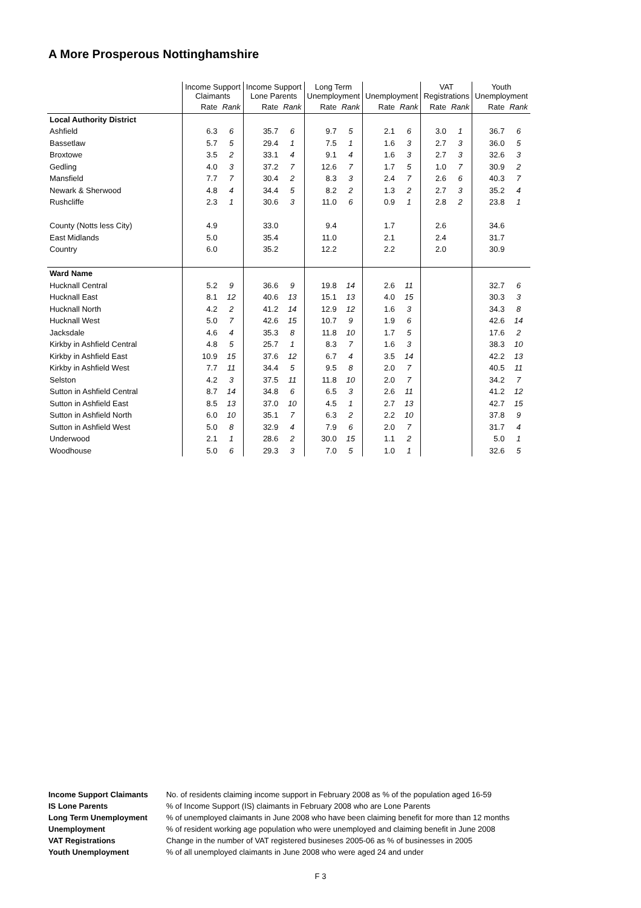A More Prosperous Nottinghamshire
| | Income Support Claimants | | Income Support Lone Parents | | Long Term Unemployment | | Unemployment | | VAT Registrations | | Youth Unemployment | |
| --- | --- | --- | --- | --- | --- | --- | --- | --- | --- | --- | --- | --- |
| | Rate | Rank | Rate | Rank | Rate | Rank | Rate | Rank | Rate | Rank | Rate | Rank |
| Local Authority District | | | | | | | | | | | | |
| Ashfield | 6.3 | 6 | 35.7 | 6 | 9.7 | 5 | 2.1 | 6 | 3.0 | 1 | 36.7 | 6 |
| Bassetlaw | 5.7 | 5 | 29.4 | 1 | 7.5 | 1 | 1.6 | 3 | 2.7 | 3 | 36.0 | 5 |
| Broxtowe | 3.5 | 2 | 33.1 | 4 | 9.1 | 4 | 1.6 | 3 | 2.7 | 3 | 32.6 | 3 |
| Gedling | 4.0 | 3 | 37.2 | 7 | 12.6 | 7 | 1.7 | 5 | 1.0 | 7 | 30.9 | 2 |
| Mansfield | 7.7 | 7 | 30.4 | 2 | 8.3 | 3 | 2.4 | 7 | 2.6 | 6 | 40.3 | 7 |
| Newark & Sherwood | 4.8 | 4 | 34.4 | 5 | 8.2 | 2 | 1.3 | 2 | 2.7 | 3 | 35.2 | 4 |
| Rushcliffe | 2.3 | 1 | 30.6 | 3 | 11.0 | 6 | 0.9 | 1 | 2.8 | 2 | 23.8 | 1 |
| County (Notts less City) | 4.9 | | 33.0 | | 9.4 | | 1.7 | | 2.6 | | 34.6 | |
| East Midlands | 5.0 | | 35.4 | | 11.0 | | 2.1 | | 2.4 | | 31.7 | |
| Country | 6.0 | | 35.2 | | 12.2 | | 2.2 | | 2.0 | | 30.9 | |
| Ward Name | | | | | | | | | | | | |
| Hucknall Central | 5.2 | 9 | 36.6 | 9 | 19.8 | 14 | 2.6 | 11 | | | 32.7 | 6 |
| Hucknall East | 8.1 | 12 | 40.6 | 13 | 15.1 | 13 | 4.0 | 15 | | | 30.3 | 3 |
| Hucknall North | 4.2 | 2 | 41.2 | 14 | 12.9 | 12 | 1.6 | 3 | | | 34.3 | 8 |
| Hucknall West | 5.0 | 7 | 42.6 | 15 | 10.7 | 9 | 1.9 | 6 | | | 42.6 | 14 |
| Jacksdale | 4.6 | 4 | 35.3 | 8 | 11.8 | 10 | 1.7 | 5 | | | 17.6 | 2 |
| Kirkby in Ashfield Central | 4.8 | 5 | 25.7 | 1 | 8.3 | 7 | 1.6 | 3 | | | 38.3 | 10 |
| Kirkby in Ashfield East | 10.9 | 15 | 37.6 | 12 | 6.7 | 4 | 3.5 | 14 | | | 42.2 | 13 |
| Kirkby in Ashfield West | 7.7 | 11 | 34.4 | 5 | 9.5 | 8 | 2.0 | 7 | | | 40.5 | 11 |
| Selston | 4.2 | 3 | 37.5 | 11 | 11.8 | 10 | 2.0 | 7 | | | 34.2 | 7 |
| Sutton in Ashfield Central | 8.7 | 14 | 34.8 | 6 | 6.5 | 3 | 2.6 | 11 | | | 41.2 | 12 |
| Sutton in Ashfield East | 8.5 | 13 | 37.0 | 10 | 4.5 | 1 | 2.7 | 13 | | | 42.7 | 15 |
| Sutton in Ashfield North | 6.0 | 10 | 35.1 | 7 | 6.3 | 2 | 2.2 | 10 | | | 37.8 | 9 |
| Sutton in Ashfield West | 5.0 | 8 | 32.9 | 4 | 7.9 | 6 | 2.0 | 7 | | | 31.7 | 4 |
| Underwood | 2.1 | 1 | 28.6 | 2 | 30.0 | 15 | 1.1 | 2 | | | 5.0 | 1 |
| Woodhouse | 5.0 | 6 | 29.3 | 3 | 7.0 | 5 | 1.0 | 1 | | | 32.6 | 5 |
| Income Support Claimants | No. of residents claiming income support in February 2008 as % of the population aged 16-59 |
| IS Lone Parents | % of Income Support (IS) claimants in February 2008 who are Lone Parents |
| Long Term Unemployment | % of unemployed claimants in June 2008 who have been claiming benefit for more than 12 months |
| Unemployment | % of resident working age population who were unemployed and claiming benefit in June 2008 |
| VAT Registrations | Change in the number of VAT registered busineses 2005-06 as % of businesses in 2005 |
| Youth Unemployment | % of all unemployed claimants in June 2008 who were aged 24 and under |
F 3